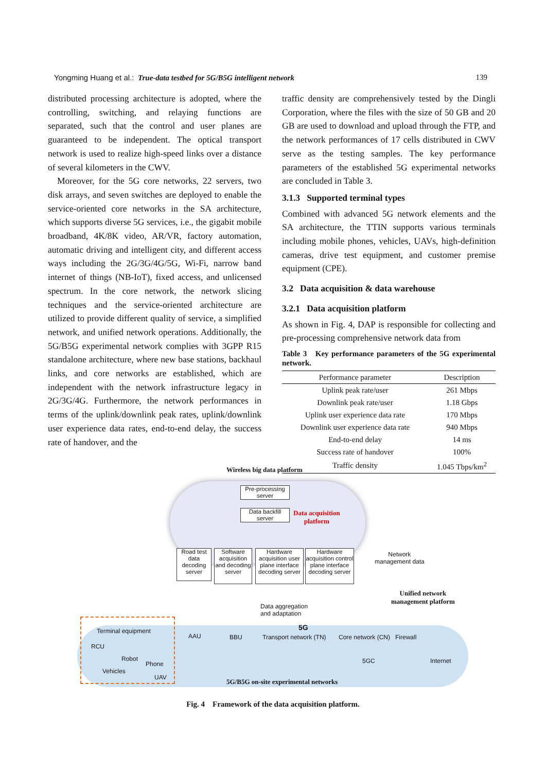Yongming Huang et al.: True-data testbed for 5G/B5G intelligent network 139
distributed processing architecture is adopted, where the controlling, switching, and relaying functions are separated, such that the control and user planes are guaranteed to be independent. The optical transport network is used to realize high-speed links over a distance of several kilometers in the CWV.
Moreover, for the 5G core networks, 22 servers, two disk arrays, and seven switches are deployed to enable the service-oriented core networks in the SA architecture, which supports diverse 5G services, i.e., the gigabit mobile broadband, 4K/8K video, AR/VR, factory automation, automatic driving and intelligent city, and different access ways including the 2G/3G/4G/5G, Wi-Fi, narrow band internet of things (NB-IoT), fixed access, and unlicensed spectrum. In the core network, the network slicing techniques and the service-oriented architecture are utilized to provide different quality of service, a simplified network, and unified network operations. Additionally, the 5G/B5G experimental network complies with 3GPP R15 standalone architecture, where new base stations, backhaul links, and core networks are established, which are independent with the network infrastructure legacy in 2G/3G/4G. Furthermore, the network performances in terms of the uplink/downlink peak rates, uplink/downlink user experience data rates, end-to-end delay, the success rate of handover, and the
traffic density are comprehensively tested by the Dingli Corporation, where the files with the size of 50 GB and 20 GB are used to download and upload through the FTP, and the network performances of 17 cells distributed in CWV serve as the testing samples. The key performance parameters of the established 5G experimental networks are concluded in Table 3.
3.1.3 Supported terminal types
Combined with advanced 5G network elements and the SA architecture, the TTIN supports various terminals including mobile phones, vehicles, UAVs, high-definition cameras, drive test equipment, and customer premise equipment (CPE).
3.2 Data acquisition & data warehouse
3.2.1 Data acquisition platform
As shown in Fig. 4, DAP is responsible for collecting and pre-processing comprehensive network data from
Table 3 Key performance parameters of the 5G experimental network.
| Performance parameter | Description |
| --- | --- |
| Uplink peak rate/user | 261 Mbps |
| Downlink peak rate/user | 1.18 Gbps |
| Uplink user experience data rate | 170 Mbps |
| Downlink user experience data rate | 940 Mbps |
| End-to-end delay | 14 ms |
| Success rate of handover | 100% |
| Traffic density | 1.045 Tbps/km<sup>2</sup> |
Wireless big data platform
Pre-processing server
Data backfill server
Data acquisition
platform
Road test data decoding server
Software acquisition and decoding server
Hardware acquisition user plane interface decoding server
Hardware acquisition control plane interface decoding server
Network
management data
Unified network
management platform
Data aggregation
and adaptation
5G
Terminal equipment
AAU BBU Transport network (TN) Core network (CN) Firewall
RCU
Robot
Phone
Vehicles
UAV
5GC Internet
5G/B5G on-site experimental networks
Fig. 4 Framework of the data acquisition platform.